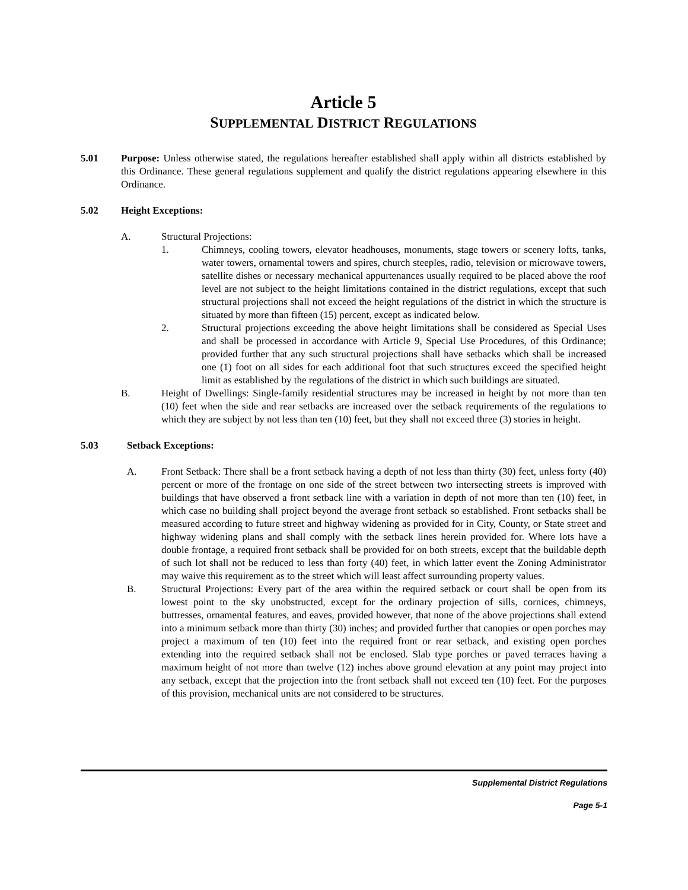Article 5
SUPPLEMENTAL DISTRICT REGULATIONS
5.01 Purpose: Unless otherwise stated, the regulations hereafter established shall apply within all districts established by this Ordinance. These general regulations supplement and qualify the district regulations appearing elsewhere in this Ordinance.
5.02 Height Exceptions:
A. Structural Projections:
1. Chimneys, cooling towers, elevator headhouses, monuments, stage towers or scenery lofts, tanks, water towers, ornamental towers and spires, church steeples, radio, television or microwave towers, satellite dishes or necessary mechanical appurtenances usually required to be placed above the roof level are not subject to the height limitations contained in the district regulations, except that such structural projections shall not exceed the height regulations of the district in which the structure is situated by more than fifteen (15) percent, except as indicated below.
2. Structural projections exceeding the above height limitations shall be considered as Special Uses and shall be processed in accordance with Article 9, Special Use Procedures, of this Ordinance; provided further that any such structural projections shall have setbacks which shall be increased one (1) foot on all sides for each additional foot that such structures exceed the specified height limit as established by the regulations of the district in which such buildings are situated.
B. Height of Dwellings: Single-family residential structures may be increased in height by not more than ten (10) feet when the side and rear setbacks are increased over the setback requirements of the regulations to which they are subject by not less than ten (10) feet, but they shall not exceed three (3) stories in height.
5.03 Setback Exceptions:
A. Front Setback: There shall be a front setback having a depth of not less than thirty (30) feet, unless forty (40) percent or more of the frontage on one side of the street between two intersecting streets is improved with buildings that have observed a front setback line with a variation in depth of not more than ten (10) feet, in which case no building shall project beyond the average front setback so established. Front setbacks shall be measured according to future street and highway widening as provided for in City, County, or State street and highway widening plans and shall comply with the setback lines herein provided for. Where lots have a double frontage, a required front setback shall be provided for on both streets, except that the buildable depth of such lot shall not be reduced to less than forty (40) feet, in which latter event the Zoning Administrator may waive this requirement as to the street which will least affect surrounding property values.
B. Structural Projections: Every part of the area within the required setback or court shall be open from its lowest point to the sky unobstructed, except for the ordinary projection of sills, cornices, chimneys, buttresses, ornamental features, and eaves, provided however, that none of the above projections shall extend into a minimum setback more than thirty (30) inches; and provided further that canopies or open porches may project a maximum of ten (10) feet into the required front or rear setback, and existing open porches extending into the required setback shall not be enclosed. Slab type porches or paved terraces having a maximum height of not more than twelve (12) inches above ground elevation at any point may project into any setback, except that the projection into the front setback shall not exceed ten (10) feet. For the purposes of this provision, mechanical units are not considered to be structures.
Supplemental District Regulations
Page 5-1